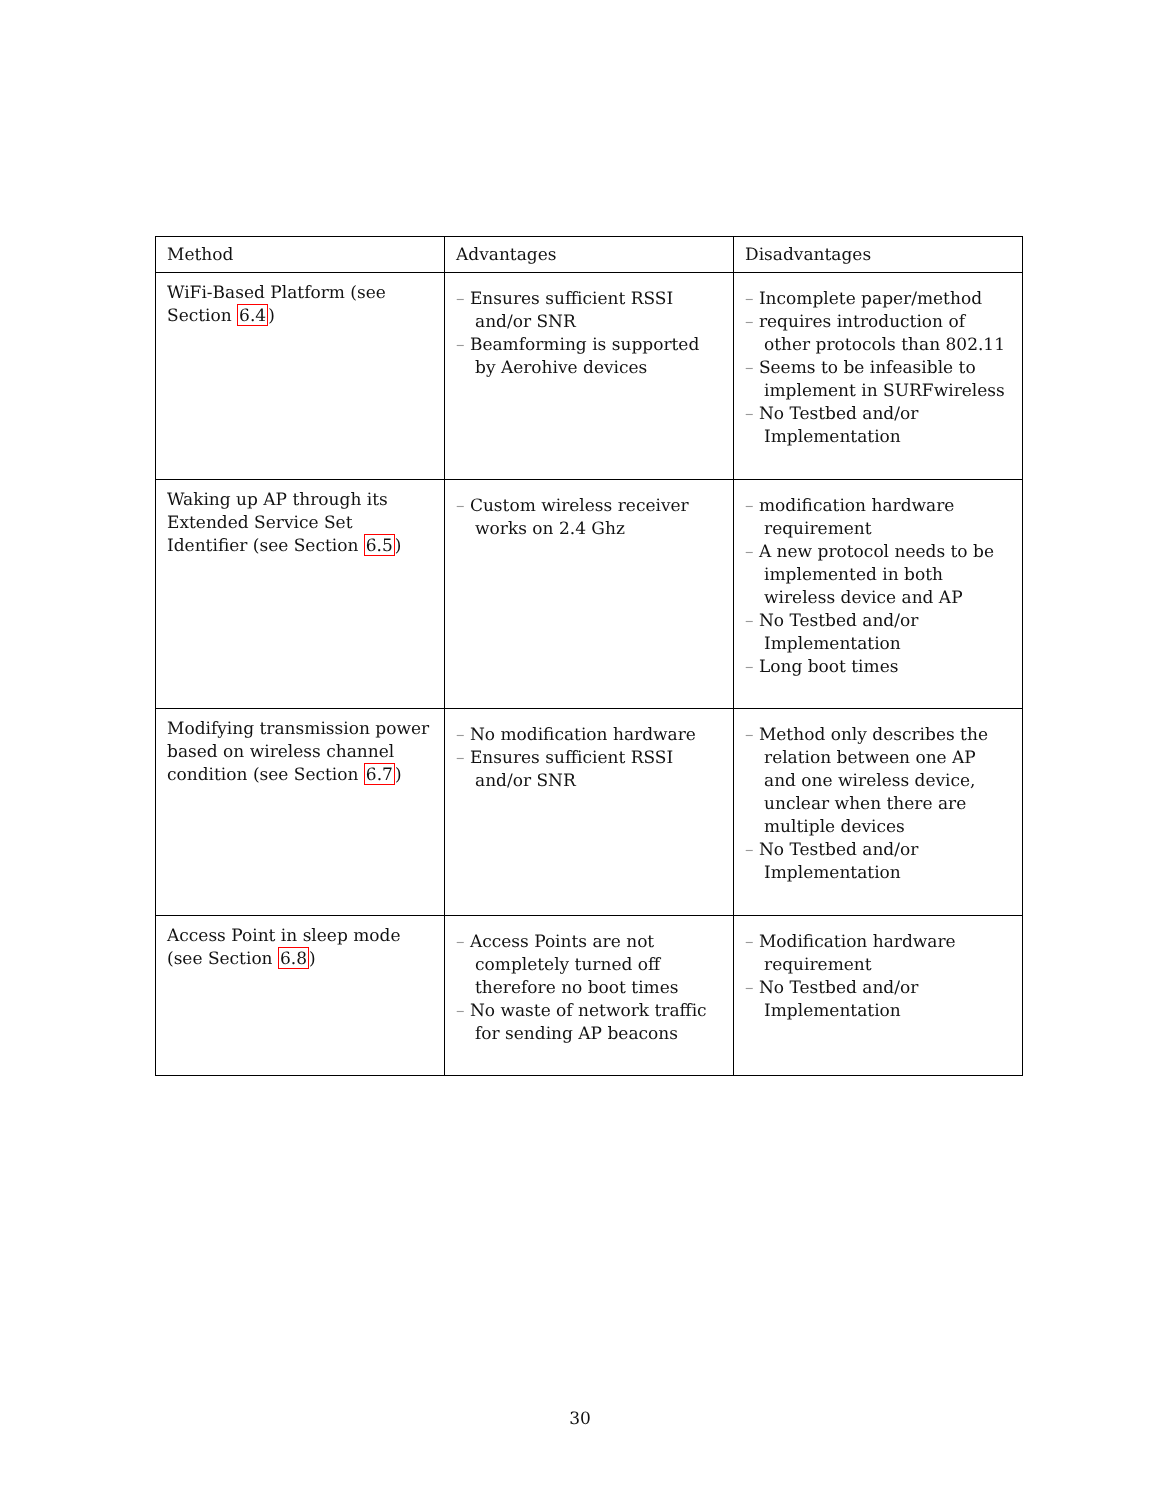| Method | Advantages | Disadvantages |
| --- | --- | --- |
| WiFi-Based Platform (see Section 6.4 ) | – Ensures sufficient RSSI and/or SNR – Beamforming is supported by Aerohive devices | – Incomplete paper/method – requires introduction of other protocols than 802.11 – Seems to be infeasible to implement in SURFwireless – No Testbed and/or Implementation |
| Waking up AP through its Extended Service Set Identifier (see Section 6.5 ) | – Custom wireless receiver works on 2.4 Ghz | – modification hardware requirement – A new protocol needs to be implemented in both wireless device and AP – No Testbed and/or Implementation – Long boot times |
| Modifying transmission power based on wireless channel condition (see Section 6.7 ) | – No modification hardware – Ensures sufficient RSSI and/or SNR | – Method only describes the relation between one AP and one wireless device, unclear when there are multiple devices – No Testbed and/or Implementation |
| Access Point in sleep mode (see Section 6.8 ) | – Access Points are not completely turned off therefore no boot times – No waste of network traffic for sending AP beacons | – Modification hardware requirement – No Testbed and/or Implementation |
30